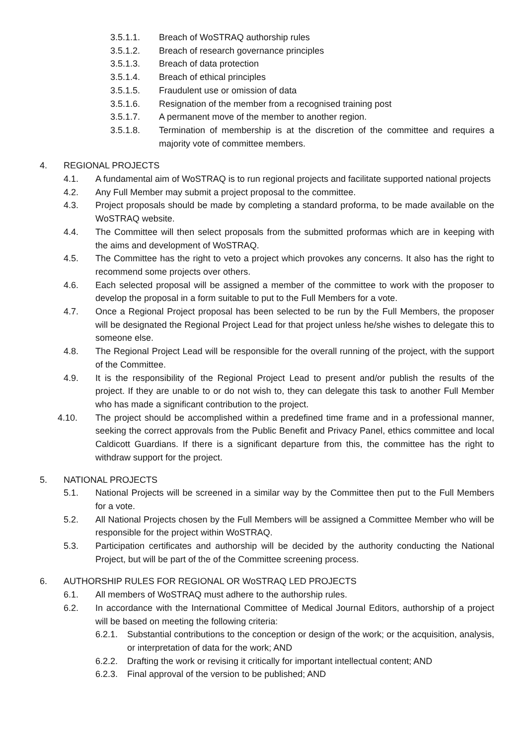3.5.1.1. Breach of WoSTRAQ authorship rules
3.5.1.2. Breach of research governance principles
3.5.1.3. Breach of data protection
3.5.1.4. Breach of ethical principles
3.5.1.5. Fraudulent use or omission of data
3.5.1.6. Resignation of the member from a recognised training post
3.5.1.7. A permanent move of the member to another region.
3.5.1.8. Termination of membership is at the discretion of the committee and requires a majority vote of committee members.
4. REGIONAL PROJECTS
4.1. A fundamental aim of WoSTRAQ is to run regional projects and facilitate supported national projects
4.2. Any Full Member may submit a project proposal to the committee.
4.3. Project proposals should be made by completing a standard proforma, to be made available on the WoSTRAQ website.
4.4. The Committee will then select proposals from the submitted proformas which are in keeping with the aims and development of WoSTRAQ.
4.5. The Committee has the right to veto a project which provokes any concerns. It also has the right to recommend some projects over others.
4.6. Each selected proposal will be assigned a member of the committee to work with the proposer to develop the proposal in a form suitable to put to the Full Members for a vote.
4.7. Once a Regional Project proposal has been selected to be run by the Full Members, the proposer will be designated the Regional Project Lead for that project unless he/she wishes to delegate this to someone else.
4.8. The Regional Project Lead will be responsible for the overall running of the project, with the support of the Committee.
4.9. It is the responsibility of the Regional Project Lead to present and/or publish the results of the project. If they are unable to or do not wish to, they can delegate this task to another Full Member who has made a significant contribution to the project.
4.10. The project should be accomplished within a predefined time frame and in a professional manner, seeking the correct approvals from the Public Benefit and Privacy Panel, ethics committee and local Caldicott Guardians. If there is a significant departure from this, the committee has the right to withdraw support for the project.
5. NATIONAL PROJECTS
5.1. National Projects will be screened in a similar way by the Committee then put to the Full Members for a vote.
5.2. All National Projects chosen by the Full Members will be assigned a Committee Member who will be responsible for the project within WoSTRAQ.
5.3. Participation certificates and authorship will be decided by the authority conducting the National Project, but will be part of the of the Committee screening process.
6. AUTHORSHIP RULES FOR REGIONAL OR WoSTRAQ LED PROJECTS
6.1. All members of WoSTRAQ must adhere to the authorship rules.
6.2. In accordance with the International Committee of Medical Journal Editors, authorship of a project will be based on meeting the following criteria:
6.2.1. Substantial contributions to the conception or design of the work; or the acquisition, analysis, or interpretation of data for the work; AND
6.2.2. Drafting the work or revising it critically for important intellectual content; AND
6.2.3. Final approval of the version to be published; AND